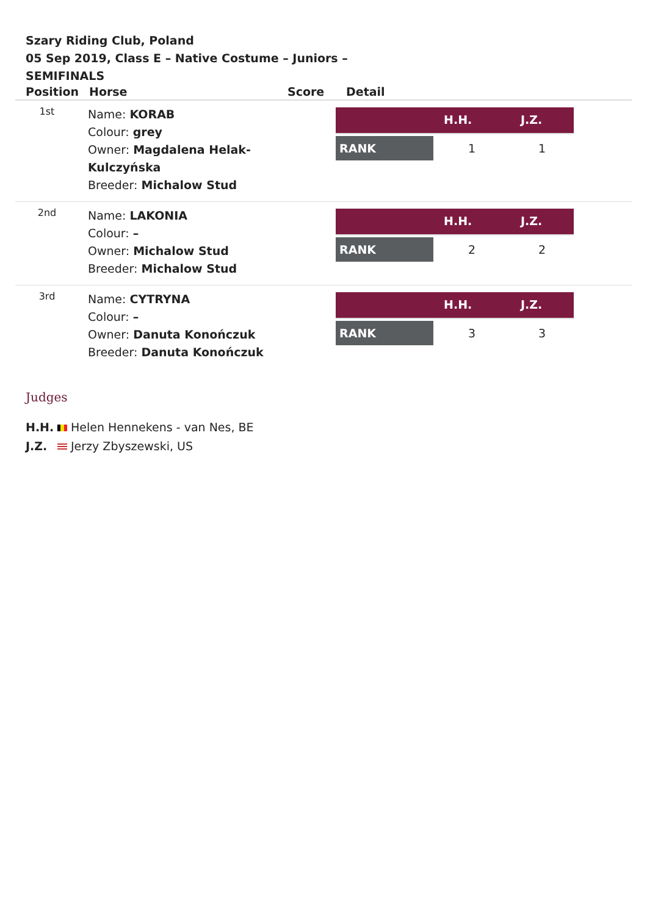Szary Riding Club, Poland
05 Sep 2019, Class E – Native Costume – Juniors – SEMIFINALS
| Position | Horse | Score | Detail |
| --- | --- | --- | --- |
| 1st | Name: KORAB Colour: grey Owner: Magdalena Helak-Kulczyńska Breeder: Michalow Stud | | / / H.H. / J.Z. / / --- / --- / --- / / RANK / 1 / 1 / |
| 2nd | Name: LAKONIA Colour: – Owner: Michalow Stud Breeder: Michalow Stud | | / / H.H. / J.Z. / / --- / --- / --- / / RANK / 2 / 2 / |
| 3rd | Name: CYTRYNA Colour: – Owner: Danuta Konończuk Breeder: Danuta Konończuk | | / / H.H. / J.Z. / / --- / --- / --- / / RANK / 3 / 3 / |
Judges
H.H. Helen Hennekens - van Nes, BE
J.Z. Jerzy Zbyszewski, US